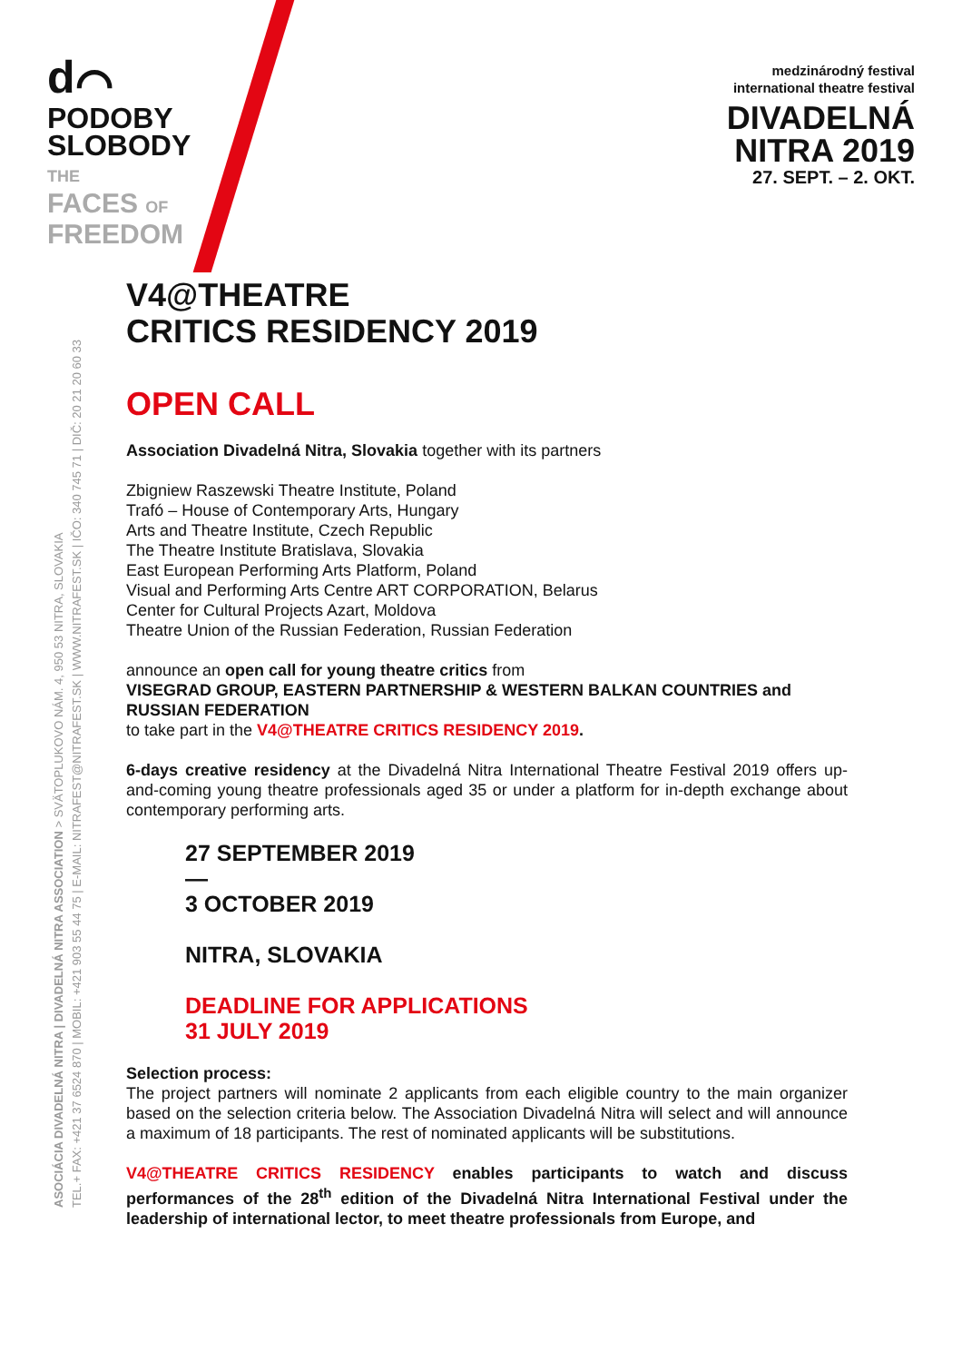d⌒
PODOBY
SLOBODY
THE
FACES OF
FREEDOM
medzinárodný festival
international theatre festival
DIVADELNÁ
NITRA 2019
27. SEPT. – 2. OKT.
ASOCIÁCIA DIVADELNÁ NITRA | DIVADELNÁ NITRA ASSOCIATION > SVÄTOPLUKOVO NÁM. 4, 950 53 NITRA, SLOVAKIA
TEL.+ FAX: +421 37 6524 870 | MOBIL: +421 903 55 44 75 | E-MAIL: NITRAFEST@NITRAFEST.SK | WWW.NITRAFEST.SK | IČO: 340 745 71 | DIČ: 20 21 20 60 33
V4@THEATRE
CRITICS RESIDENCY 2019
OPEN CALL
Association Divadelná Nitra, Slovakia together with its partners
Zbigniew Raszewski Theatre Institute, Poland
Trafó – House of Contemporary Arts, Hungary
Arts and Theatre Institute, Czech Republic
The Theatre Institute Bratislava, Slovakia
East European Performing Arts Platform, Poland
Visual and Performing Arts Centre ART CORPORATION, Belarus
Center for Cultural Projects Azart, Moldova
Theatre Union of the Russian Federation, Russian Federation
announce an open call for young theatre critics from
VISEGRAD GROUP, EASTERN PARTNERSHIP & WESTERN BALKAN COUNTRIES and RUSSIAN FEDERATION
to take part in the V4@THEATRE CRITICS RESIDENCY 2019.
6-days creative residency at the Divadelná Nitra International Theatre Festival 2019 offers up-and-coming young theatre professionals aged 35 or under a platform for in-depth exchange about contemporary performing arts.
27 SEPTEMBER 2019
—
3 OCTOBER 2019
NITRA, SLOVAKIA
DEADLINE FOR APPLICATIONS
31 JULY 2019
Selection process:
The project partners will nominate 2 applicants from each eligible country to the main organizer based on the selection criteria below. The Association Divadelná Nitra will select and will announce a maximum of 18 participants. The rest of nominated applicants will be substitutions.
V4@THEATRE CRITICS RESIDENCY enables participants to watch and discuss performances of the 28<sup>th</sup> edition of the Divadelná Nitra International Festival under the leadership of international lector, to meet theatre professionals from Europe, and